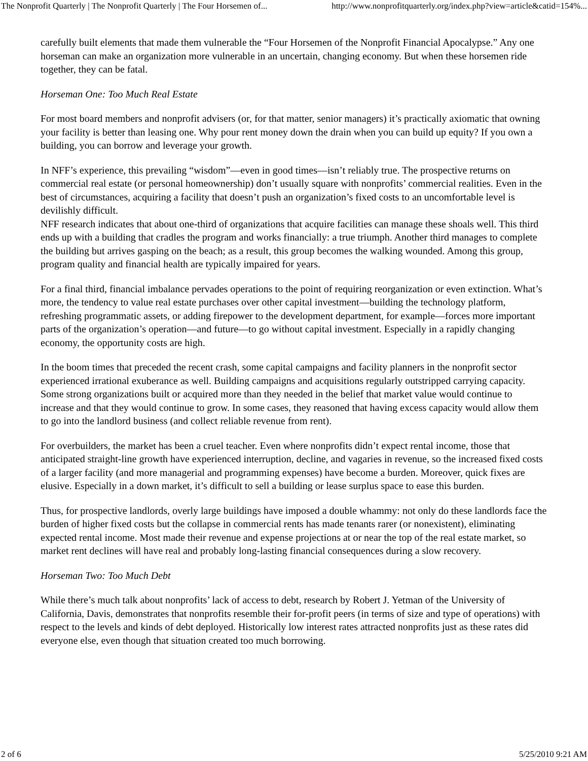The Nonprofit Quarterly | The Nonprofit Quarterly | The Four Horsemen of... http://www.nonprofitquarterly.org/index.php?view=article&catid=154%...
carefully built elements that made them vulnerable the “Four Horsemen of the Nonprofit Financial Apocalypse.” Any one horseman can make an organization more vulnerable in an uncertain, changing economy. But when these horsemen ride together, they can be fatal.
Horseman One: Too Much Real Estate
For most board members and nonprofit advisers (or, for that matter, senior managers) it’s practically axiomatic that owning your facility is better than leasing one. Why pour rent money down the drain when you can build up equity? If you own a building, you can borrow and leverage your growth.
In NFF’s experience, this prevailing “wisdom”—even in good times—isn’t reliably true. The prospective returns on commercial real estate (or personal homeownership) don’t usually square with nonprofits’ commercial realities. Even in the best of circumstances, acquiring a facility that doesn’t push an organization’s fixed costs to an uncomfortable level is devilishly difficult.
NFF research indicates that about one-third of organizations that acquire facilities can manage these shoals well. This third ends up with a building that cradles the program and works financially: a true triumph. Another third manages to complete the building but arrives gasping on the beach; as a result, this group becomes the walking wounded. Among this group, program quality and financial health are typically impaired for years.
For a final third, financial imbalance pervades operations to the point of requiring reorganization or even extinction. What’s more, the tendency to value real estate purchases over other capital investment—building the technology platform, refreshing programmatic assets, or adding firepower to the development department, for example—forces more important parts of the organization’s operation—and future—to go without capital investment. Especially in a rapidly changing economy, the opportunity costs are high.
In the boom times that preceded the recent crash, some capital campaigns and facility planners in the nonprofit sector experienced irrational exuberance as well. Building campaigns and acquisitions regularly outstripped carrying capacity. Some strong organizations built or acquired more than they needed in the belief that market value would continue to increase and that they would continue to grow. In some cases, they reasoned that having excess capacity would allow them to go into the landlord business (and collect reliable revenue from rent).
For overbuilders, the market has been a cruel teacher. Even where nonprofits didn’t expect rental income, those that anticipated straight-line growth have experienced interruption, decline, and vagaries in revenue, so the increased fixed costs of a larger facility (and more managerial and programming expenses) have become a burden. Moreover, quick fixes are elusive. Especially in a down market, it’s difficult to sell a building or lease surplus space to ease this burden.
Thus, for prospective landlords, overly large buildings have imposed a double whammy: not only do these landlords face the burden of higher fixed costs but the collapse in commercial rents has made tenants rarer (or nonexistent), eliminating expected rental income. Most made their revenue and expense projections at or near the top of the real estate market, so market rent declines will have real and probably long-lasting financial consequences during a slow recovery.
Horseman Two: Too Much Debt
While there’s much talk about nonprofits’ lack of access to debt, research by Robert J. Yetman of the University of California, Davis, demonstrates that nonprofits resemble their for-profit peers (in terms of size and type of operations) with respect to the levels and kinds of debt deployed. Historically low interest rates attracted nonprofits just as these rates did everyone else, even though that situation created too much borrowing.
2 of 6 5/25/2010 9:21 AM